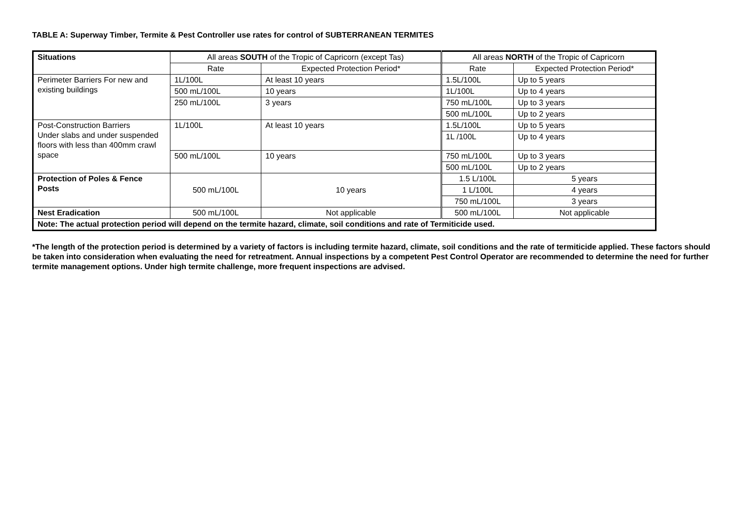TABLE A: Superway Timber, Termite & Pest Controller use rates for control of SUBTERRANEAN TERMITES
| Situations | All areas SOUTH of the Tropic of Capricorn (except Tas) | | All areas NORTH of the Tropic of Capricorn | |
| --- | --- | --- | --- | --- |
| | Rate | Expected Protection Period* | Rate | Expected Protection Period* |
| Perimeter Barriers For new and existing buildings | 1L/100L | At least 10 years | 1.5L/100L | Up to 5 years |
| | 500 mL/100L | 10 years | 1L/100L | Up to 4 years |
| | 250 mL/100L | 3 years | 750 mL/100L | Up to 3 years |
| | | | 500 mL/100L | Up to 2 years |
| Post-Construction Barriers Under slabs and under suspended floors with less than 400mm crawl space | 1L/100L | At least 10 years | 1.5L/100L | Up to 5 years |
| | | | 1L /100L | Up to 4 years |
| | 500 mL/100L | 10 years | 750 mL/100L | Up to 3 years |
| | | | 500 mL/100L | Up to 2 years |
| Protection of Poles & Fence Posts | 500 mL/100L | 10 years | 1.5 L/100L | 5 years |
| | | | 1 L/100L | 4 years |
| | | | 750 mL/100L | 3 years |
| Nest Eradication | 500 mL/100L | Not applicable | 500 mL/100L | Not applicable |
| Note: The actual protection period will depend on the termite hazard, climate, soil conditions and rate of Termiticide used. | | | | |
*The length of the protection period is determined by a variety of factors is including termite hazard, climate, soil conditions and the rate of termiticide applied. These factors should be taken into consideration when evaluating the need for retreatment. Annual inspections by a competent Pest Control Operator are recommended to determine the need for further termite management options. Under high termite challenge, more frequent inspections are advised.